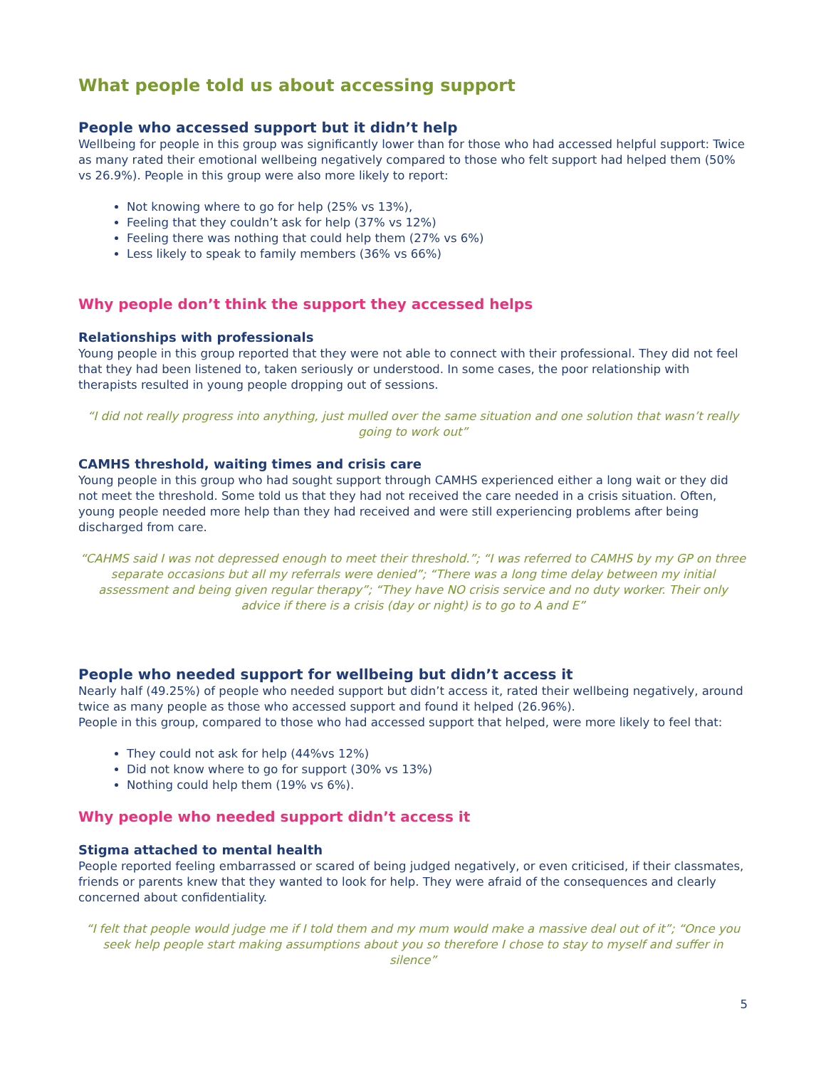What people told us about accessing support
People who accessed support but it didn’t help
Wellbeing for people in this group was significantly lower than for those who had accessed helpful support: Twice as many rated their emotional wellbeing negatively compared to those who felt support had helped them (50% vs 26.9%). People in this group were also more likely to report:
Not knowing where to go for help (25% vs 13%),
Feeling that they couldn’t ask for help (37% vs 12%)
Feeling there was nothing that could help them (27% vs 6%)
Less likely to speak to family members (36% vs 66%)
Why people don’t think the support they accessed helps
Relationships with professionals
Young people in this group reported that they were not able to connect with their professional. They did not feel that they had been listened to, taken seriously or understood. In some cases, the poor relationship with therapists resulted in young people dropping out of sessions.
“I did not really progress into anything, just mulled over the same situation and one solution that wasn’t really going to work out”
CAMHS threshold, waiting times and crisis care
Young people in this group who had sought support through CAMHS experienced either a long wait or they did not meet the threshold. Some told us that they had not received the care needed in a crisis situation. Often, young people needed more help than they had received and were still experiencing problems after being discharged from care.
“CAHMS said I was not depressed enough to meet their threshold.”; “I was referred to CAMHS by my GP on three separate occasions but all my referrals were denied”; “There was a long time delay between my initial assessment and being given regular therapy”; “They have NO crisis service and no duty worker. Their only advice if there is a crisis (day or night) is to go to A and E”
People who needed support for wellbeing but didn’t access it
Nearly half (49.25%) of people who needed support but didn’t access it, rated their wellbeing negatively, around twice as many people as those who accessed support and found it helped (26.96%).
People in this group, compared to those who had accessed support that helped, were more likely to feel that:
They could not ask for help (44%vs 12%)
Did not know where to go for support (30% vs 13%)
Nothing could help them (19% vs 6%).
Why people who needed support didn’t access it
Stigma attached to mental health
People reported feeling embarrassed or scared of being judged negatively, or even criticised, if their classmates, friends or parents knew that they wanted to look for help. They were afraid of the consequences and clearly concerned about confidentiality.
“I felt that people would judge me if I told them and my mum would make a massive deal out of it”; “Once you seek help people start making assumptions about you so therefore I chose to stay to myself and suffer in silence”
5